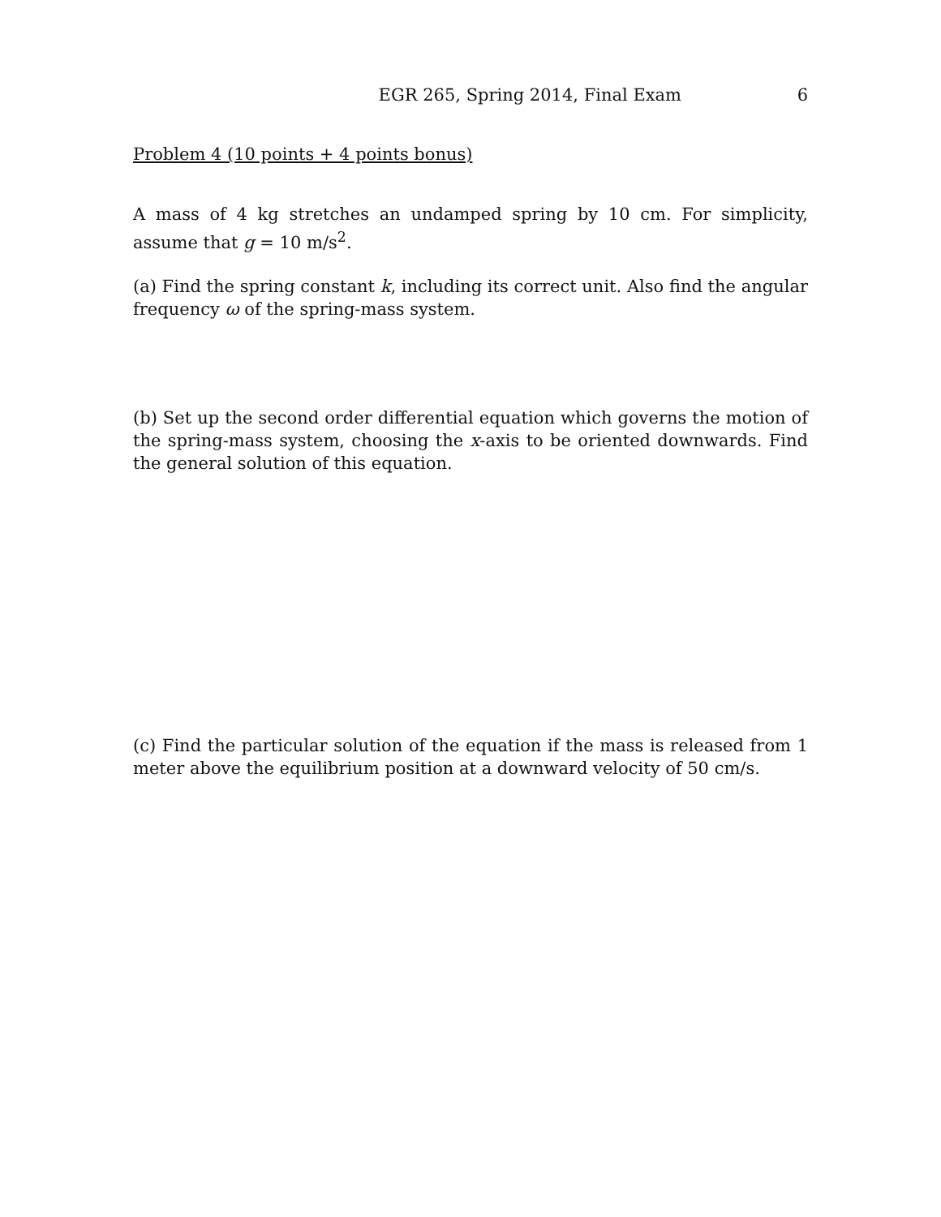EGR 265, Spring 2014, Final Exam 6
Problem 4 (10 points + 4 points bonus)
A mass of 4 kg stretches an undamped spring by 10 cm. For simplicity, assume that g = 10 m/s<sup>2</sup>.
(a) Find the spring constant k, including its correct unit. Also find the angular frequency ω of the spring-mass system.
(b) Set up the second order differential equation which governs the motion of the spring-mass system, choosing the x-axis to be oriented downwards. Find the general solution of this equation.
(c) Find the particular solution of the equation if the mass is released from 1 meter above the equilibrium position at a downward velocity of 50 cm/s.